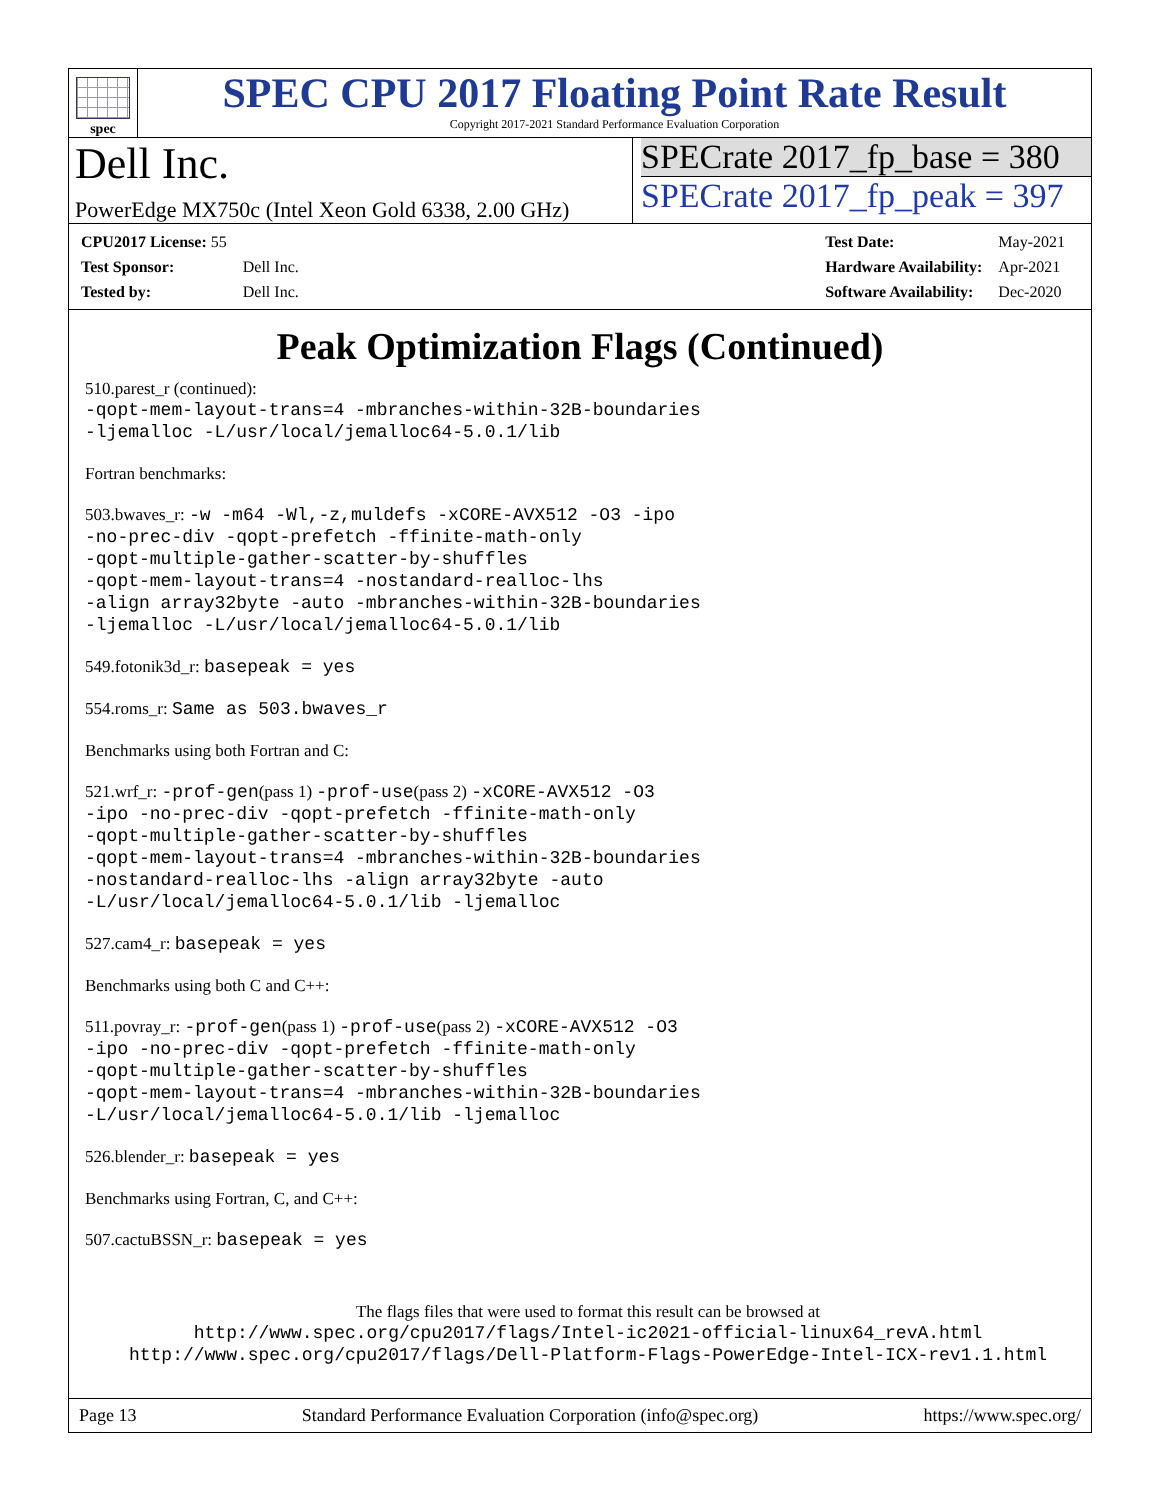spec
SPEC CPU 2017 Floating Point Rate Result
Copyright 2017-2021 Standard Performance Evaluation Corporation
Dell Inc.
PowerEdge MX750c (Intel Xeon Gold 6338, 2.00 GHz)
SPECrate 2017_fp_base = 380
SPECrate 2017_fp_peak = 397
| CPU2017 License: 55 | |
| Test Sponsor: | Dell Inc. |
| Tested by: | Dell Inc. |
| Test Date: | May-2021 |
| Hardware Availability: | Apr-2021 |
| Software Availability: | Dec-2020 |
Peak Optimization Flags (Continued)
510.parest_r (continued):
-qopt-mem-layout-trans=4 -mbranches-within-32B-boundaries
-ljemalloc -L/usr/local/jemalloc64-5.0.1/lib
Fortran benchmarks:
503.bwaves_r: -w -m64 -Wl,-z,muldefs -xCORE-AVX512 -O3 -ipo
-no-prec-div -qopt-prefetch -ffinite-math-only
-qopt-multiple-gather-scatter-by-shuffles
-qopt-mem-layout-trans=4 -nostandard-realloc-lhs
-align array32byte -auto -mbranches-within-32B-boundaries
-ljemalloc -L/usr/local/jemalloc64-5.0.1/lib
549.fotonik3d_r: basepeak = yes
554.roms_r: Same as 503.bwaves_r
Benchmarks using both Fortran and C:
521.wrf_r: -prof-gen(pass 1) -prof-use(pass 2) -xCORE-AVX512 -O3
-ipo -no-prec-div -qopt-prefetch -ffinite-math-only
-qopt-multiple-gather-scatter-by-shuffles
-qopt-mem-layout-trans=4 -mbranches-within-32B-boundaries
-nostandard-realloc-lhs -align array32byte -auto
-L/usr/local/jemalloc64-5.0.1/lib -ljemalloc
527.cam4_r: basepeak = yes
Benchmarks using both C and C++:
511.povray_r: -prof-gen(pass 1) -prof-use(pass 2) -xCORE-AVX512 -O3
-ipo -no-prec-div -qopt-prefetch -ffinite-math-only
-qopt-multiple-gather-scatter-by-shuffles
-qopt-mem-layout-trans=4 -mbranches-within-32B-boundaries
-L/usr/local/jemalloc64-5.0.1/lib -ljemalloc
526.blender_r: basepeak = yes
Benchmarks using Fortran, C, and C++:
507.cactuBSSN_r: basepeak = yes
The flags files that were used to format this result can be browsed at
http://www.spec.org/cpu2017/flags/Intel-ic2021-official-linux64_revA.html
http://www.spec.org/cpu2017/flags/Dell-Platform-Flags-PowerEdge-Intel-ICX-rev1.1.html
Page 13 Standard Performance Evaluation Corporation (info@spec.org) https://www.spec.org/